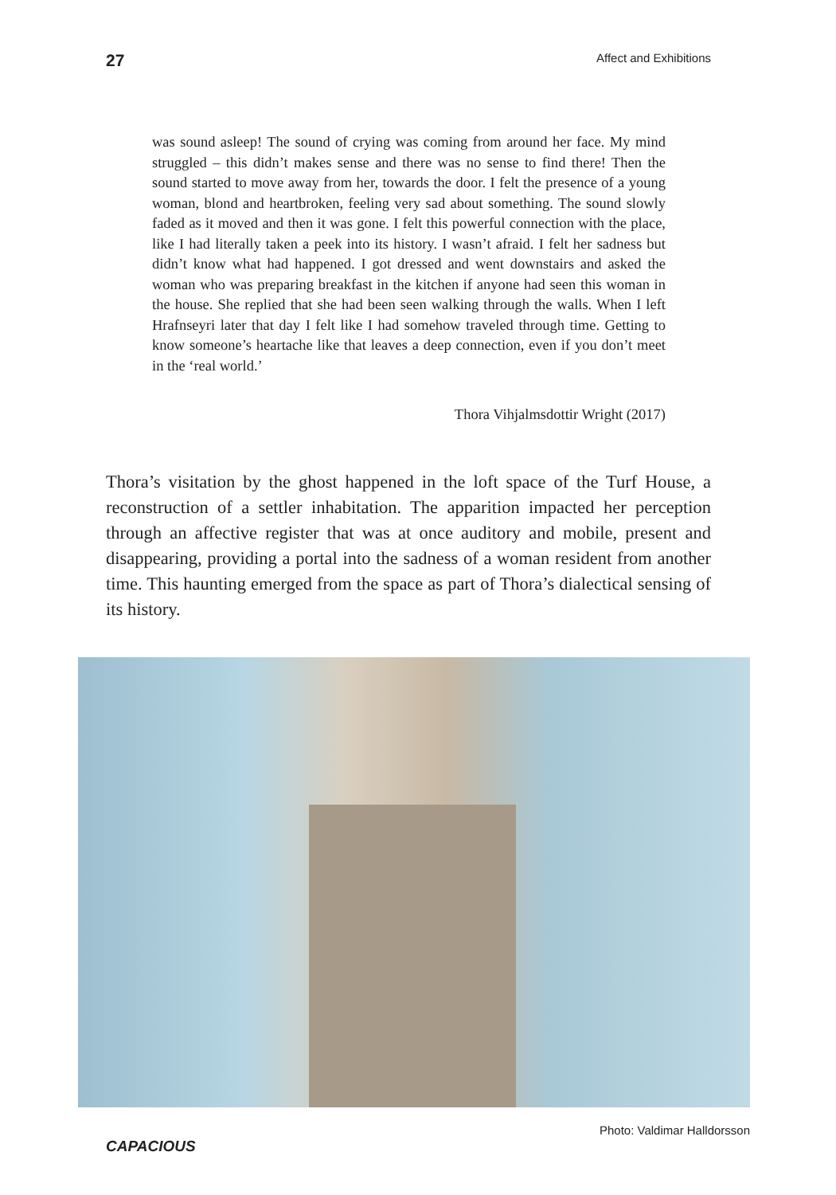27 Affect and Exhibitions
was sound asleep! The sound of crying was coming from around her face. My mind struggled – this didn’t makes sense and there was no sense to find there! Then the sound started to move away from her, towards the door. I felt the presence of a young woman, blond and heartbroken, feeling very sad about something. The sound slowly faded as it moved and then it was gone. I felt this powerful connection with the place, like I had literally taken a peek into its history. I wasn’t afraid. I felt her sadness but didn’t know what had happened. I got dressed and went downstairs and asked the woman who was preparing breakfast in the kitchen if anyone had seen this woman in the house. She replied that she had been seen walking through the walls. When I left Hrafnseyri later that day I felt like I had somehow traveled through time. Getting to know someone’s heartache like that leaves a deep connection, even if you don’t meet in the ‘real world.’
Thora Vihjalmsdottir Wright (2017)
Thora’s visitation by the ghost happened in the loft space of the Turf House, a reconstruction of a settler inhabitation. The apparition impacted her perception through an affective register that was at once auditory and mobile, present and disappearing, providing a portal into the sadness of a woman resident from another time. This haunting emerged from the space as part of Thora’s dialectical sensing of its history.
CAPACIOUS Photo: Valdimar Halldorsson